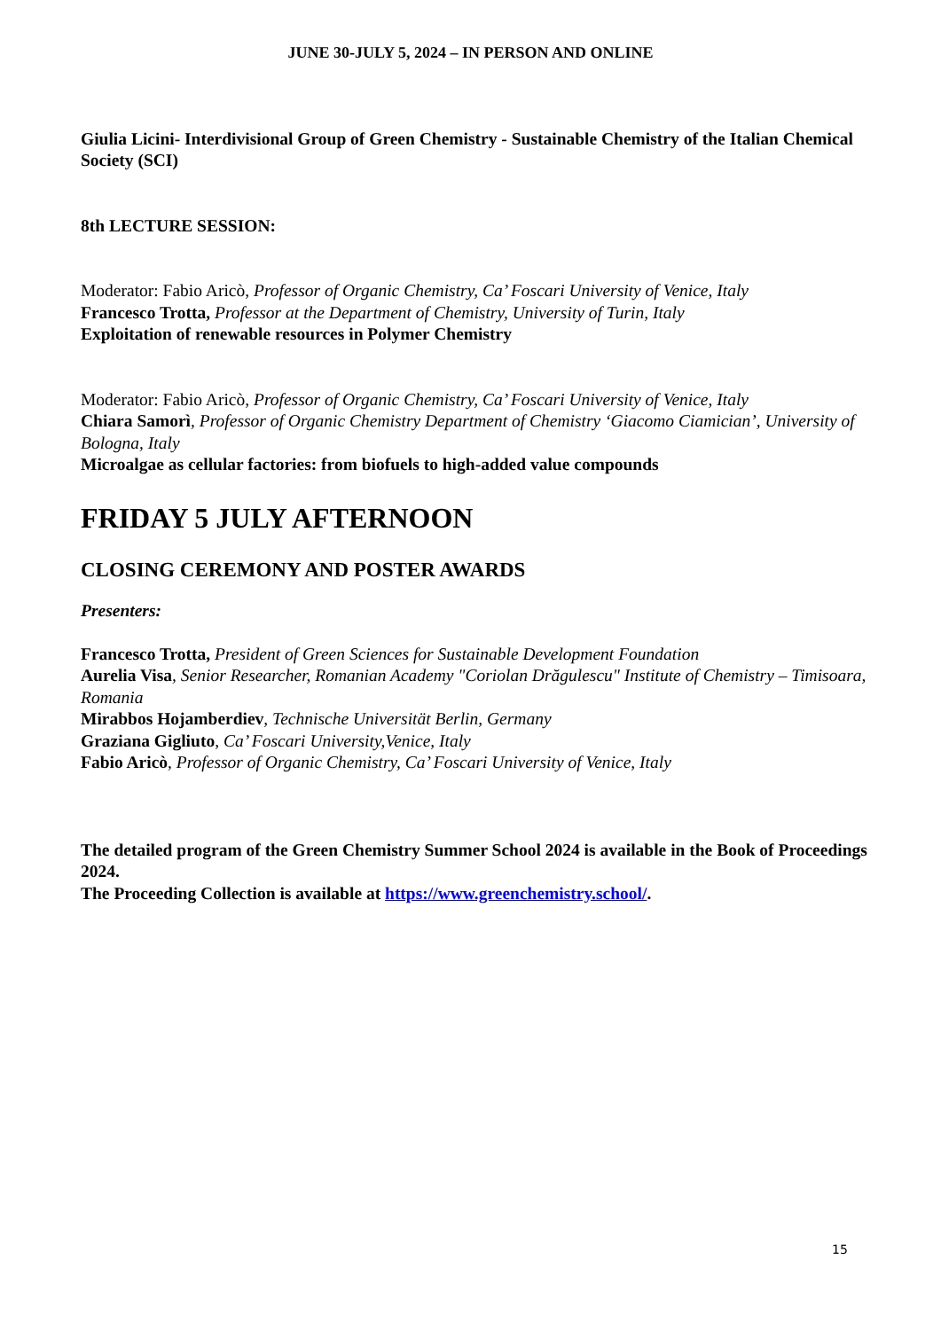JUNE 30-JULY 5, 2024 – IN PERSON AND ONLINE
Giulia Licini- Interdivisional Group of Green Chemistry - Sustainable Chemistry of the Italian Chemical Society (SCI)
8th LECTURE SESSION:
Moderator: Fabio Aricò, Professor of Organic Chemistry, Ca’ Foscari University of Venice, Italy
Francesco Trotta, Professor at the Department of Chemistry, University of Turin, Italy
Exploitation of renewable resources in Polymer Chemistry
Moderator: Fabio Aricò, Professor of Organic Chemistry, Ca’ Foscari University of Venice, Italy
Chiara Samorì, Professor of Organic Chemistry Department of Chemistry ‘Giacomo Ciamician’, University of Bologna, Italy
Microalgae as cellular factories: from biofuels to high-added value compounds
FRIDAY 5 JULY AFTERNOON
CLOSING CEREMONY AND POSTER AWARDS
Presenters:
Francesco Trotta, President of Green Sciences for Sustainable Development Foundation
Aurelia Visa, Senior Researcher, Romanian Academy "Coriolan Drăgulescu" Institute of Chemistry – Timisoara, Romania
Mirabbos Hojamberdiev, Technische Universität Berlin, Germany
Graziana Gigliuto, Ca’ Foscari University,Venice, Italy
Fabio Aricò, Professor of Organic Chemistry, Ca’ Foscari University of Venice, Italy
The detailed program of the Green Chemistry Summer School 2024 is available in the Book of Proceedings 2024.
The Proceeding Collection is available at https://www.greenchemistry.school/.
15